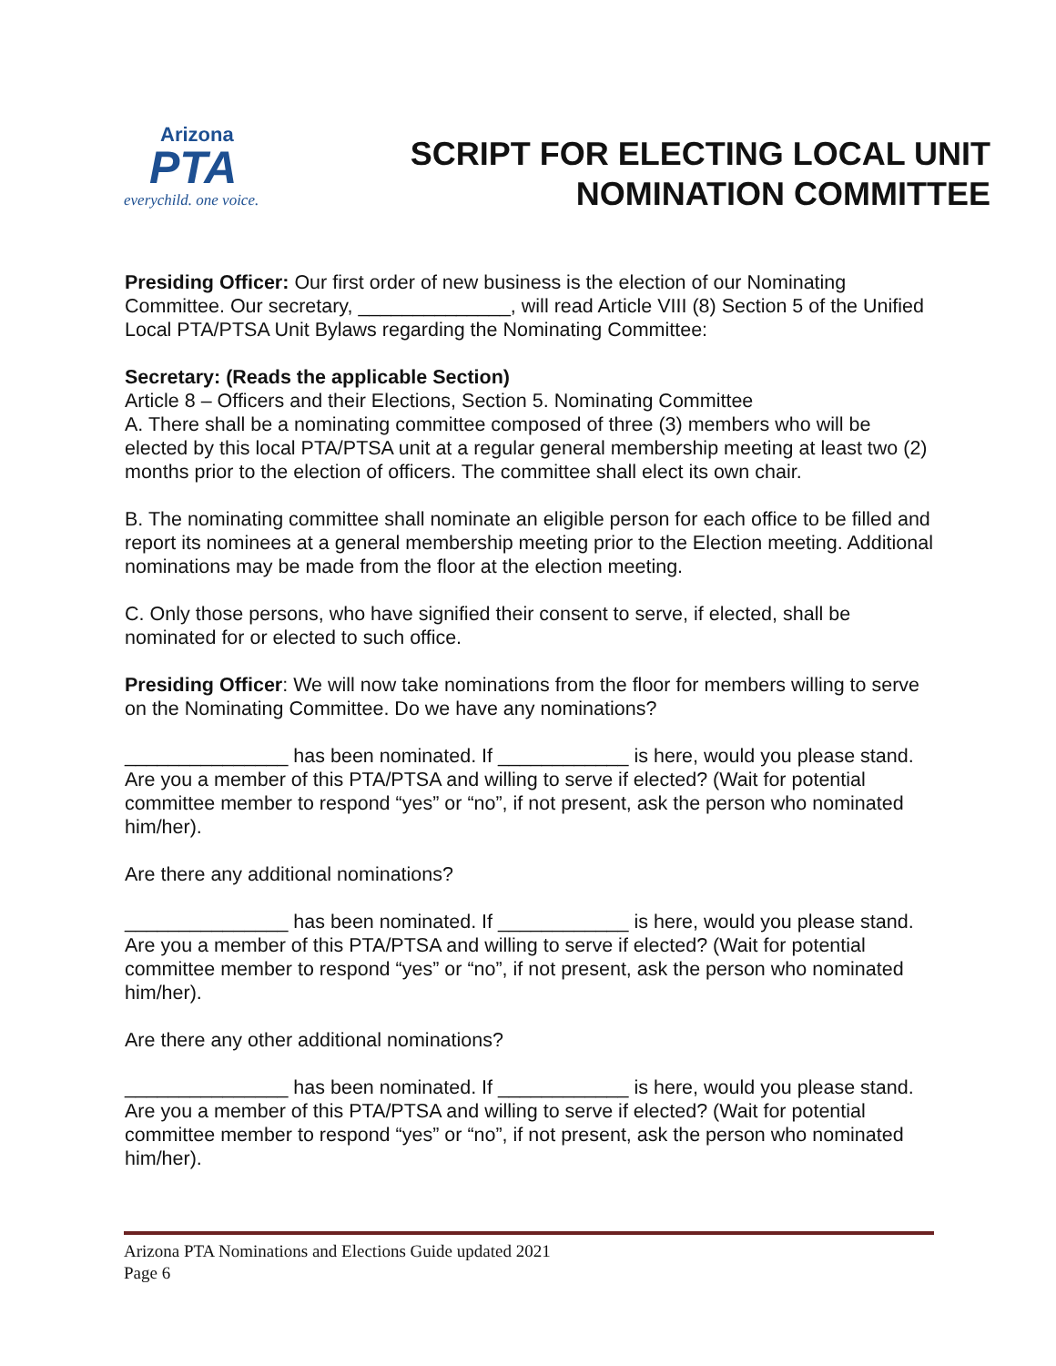Arizona
PTA
everychild. one voice.
SCRIPT FOR ELECTING LOCAL UNIT NOMINATION COMMITTEE
Presiding Officer: Our first order of new business is the election of our Nominating Committee. Our secretary, ______________, will read Article VIII (8) Section 5 of the Unified Local PTA/PTSA Unit Bylaws regarding the Nominating Committee:
Secretary: (Reads the applicable Section)
Article 8 – Officers and their Elections, Section 5. Nominating Committee
A. There shall be a nominating committee composed of three (3) members who will be elected by this local PTA/PTSA unit at a regular general membership meeting at least two (2) months prior to the election of officers. The committee shall elect its own chair.
B. The nominating committee shall nominate an eligible person for each office to be filled and report its nominees at a general membership meeting prior to the Election meeting. Additional nominations may be made from the floor at the election meeting.
C. Only those persons, who have signified their consent to serve, if elected, shall be nominated for or elected to such office.
Presiding Officer: We will now take nominations from the floor for members willing to serve on the Nominating Committee. Do we have any nominations?
_______________ has been nominated. If ____________ is here, would you please stand. Are you a member of this PTA/PTSA and willing to serve if elected? (Wait for potential committee member to respond “yes” or “no”, if not present, ask the person who nominated him/her).
Are there any additional nominations?
_______________ has been nominated. If ____________ is here, would you please stand. Are you a member of this PTA/PTSA and willing to serve if elected? (Wait for potential committee member to respond “yes” or “no”, if not present, ask the person who nominated him/her).
Are there any other additional nominations?
_______________ has been nominated. If ____________ is here, would you please stand. Are you a member of this PTA/PTSA and willing to serve if elected? (Wait for potential committee member to respond “yes” or “no”, if not present, ask the person who nominated him/her).
Arizona PTA Nominations and Elections Guide updated 2021
Page 6